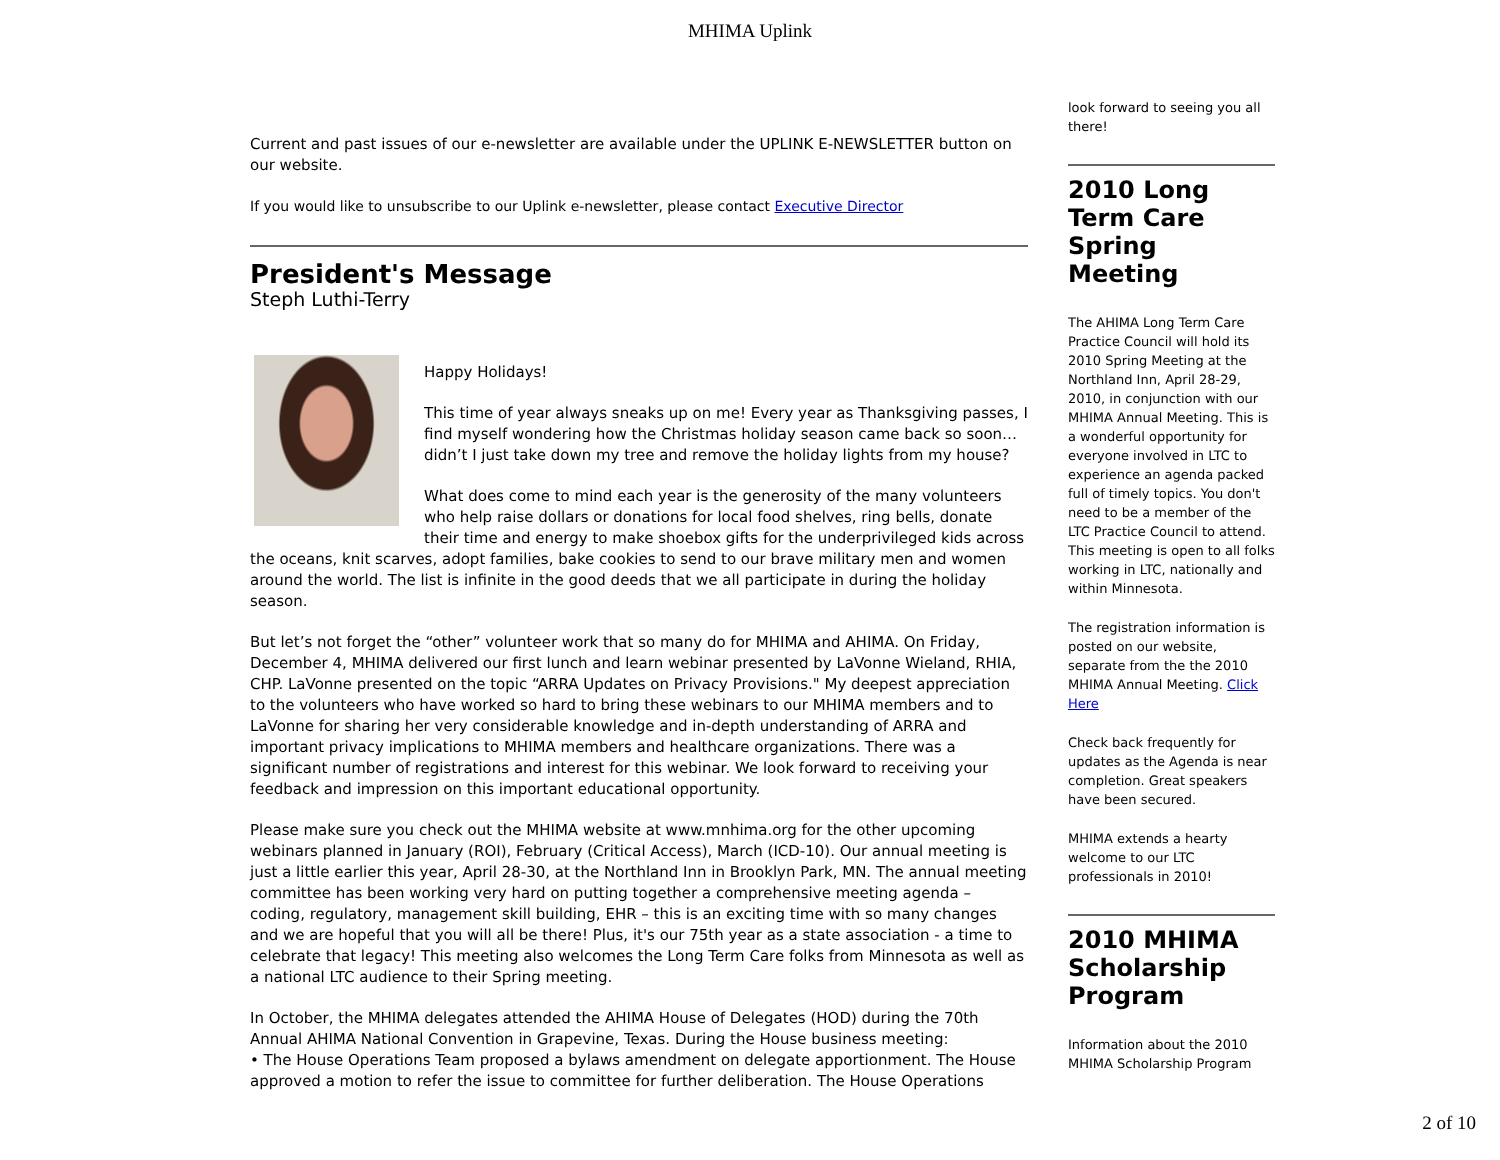MHIMA Uplink
Current and past issues of our e-newsletter are available under the UPLINK E-NEWSLETTER button on our website.
If you would like to unsubscribe to our Uplink e-newsletter, please contact Executive Director
President's Message
Steph Luthi-Terry
Happy Holidays!
This time of year always sneaks up on me! Every year as Thanksgiving passes, I find myself wondering how the Christmas holiday season came back so soon…didn’t I just take down my tree and remove the holiday lights from my house?
What does come to mind each year is the generosity of the many volunteers who help raise dollars or donations for local food shelves, ring bells, donate their time and energy to make shoebox gifts for the underprivileged kids across the oceans, knit scarves, adopt families, bake cookies to send to our brave military men and women around the world. The list is infinite in the good deeds that we all participate in during the holiday season.
But let’s not forget the “other” volunteer work that so many do for MHIMA and AHIMA. On Friday, December 4, MHIMA delivered our first lunch and learn webinar presented by LaVonne Wieland, RHIA, CHP. LaVonne presented on the topic “ARRA Updates on Privacy Provisions." My deepest appreciation to the volunteers who have worked so hard to bring these webinars to our MHIMA members and to LaVonne for sharing her very considerable knowledge and in-depth understanding of ARRA and important privacy implications to MHIMA members and healthcare organizations. There was a significant number of registrations and interest for this webinar. We look forward to receiving your feedback and impression on this important educational opportunity.
Please make sure you check out the MHIMA website at www.mnhima.org for the other upcoming webinars planned in January (ROI), February (Critical Access), March (ICD-10). Our annual meeting is just a little earlier this year, April 28-30, at the Northland Inn in Brooklyn Park, MN. The annual meeting committee has been working very hard on putting together a comprehensive meeting agenda – coding, regulatory, management skill building, EHR – this is an exciting time with so many changes and we are hopeful that you will all be there! Plus, it's our 75th year as a state association - a time to celebrate that legacy! This meeting also welcomes the Long Term Care folks from Minnesota as well as a national LTC audience to their Spring meeting.
In October, the MHIMA delegates attended the AHIMA House of Delegates (HOD) during the 70th Annual AHIMA National Convention in Grapevine, Texas. During the House business meeting:
• The House Operations Team proposed a bylaws amendment on delegate apportionment. The House approved a motion to refer the issue to committee for further deliberation. The House Operations
look forward to seeing you all there!
2010 Long Term Care Spring Meeting
The AHIMA Long Term Care Practice Council will hold its 2010 Spring Meeting at the Northland Inn, April 28-29, 2010, in conjunction with our MHIMA Annual Meeting. This is a wonderful opportunity for everyone involved in LTC to experience an agenda packed full of timely topics. You don't need to be a member of the LTC Practice Council to attend. This meeting is open to all folks working in LTC, nationally and within Minnesota.
The registration information is posted on our website, separate from the the 2010 MHIMA Annual Meeting. Click Here
Check back frequently for updates as the Agenda is near completion. Great speakers have been secured.
MHIMA extends a hearty welcome to our LTC professionals in 2010!
2010 MHIMA Scholarship Program
Information about the 2010 MHIMA Scholarship Program
2 of 10